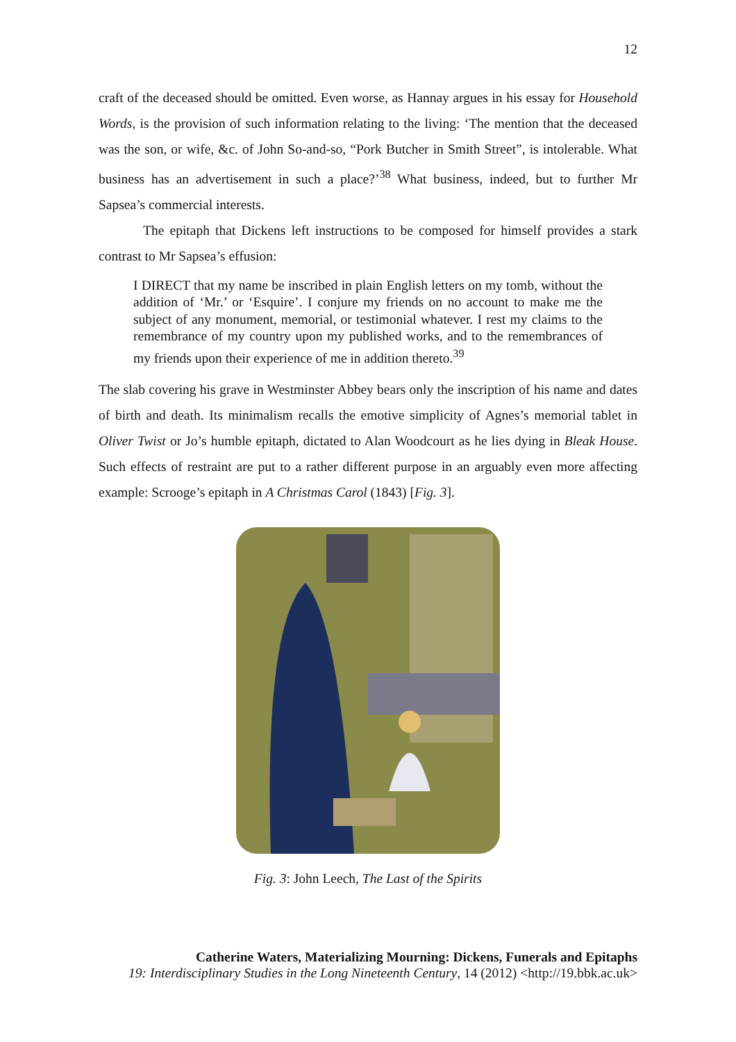12
craft of the deceased should be omitted. Even worse, as Hannay argues in his essay for Household Words, is the provision of such information relating to the living: ‘The mention that the deceased was the son, or wife, &c. of John So-and-so, “Pork Butcher in Smith Street”, is intolerable. What business has an advertisement in such a place?’<sup>38</sup> What business, indeed, but to further Mr Sapsea’s commercial interests.
The epitaph that Dickens left instructions to be composed for himself provides a stark contrast to Mr Sapsea’s effusion:
I DIRECT that my name be inscribed in plain English letters on my tomb, without the addition of ‘Mr.’ or ‘Esquire’. I conjure my friends on no account to make me the subject of any monument, memorial, or testimonial whatever. I rest my claims to the remembrance of my country upon my published works, and to the remembrances of my friends upon their experience of me in addition thereto.<sup>39</sup>
The slab covering his grave in Westminster Abbey bears only the inscription of his name and dates of birth and death. Its minimalism recalls the emotive simplicity of Agnes’s memorial tablet in Oliver Twist or Jo’s humble epitaph, dictated to Alan Woodcourt as he lies dying in Bleak House. Such effects of restraint are put to a rather different purpose in an arguably even more affecting example: Scrooge’s epitaph in A Christmas Carol (1843) [Fig. 3].
Fig. 3: John Leech, The Last of the Spirits
Catherine Waters, Materializing Mourning: Dickens, Funerals and Epitaphs
19: Interdisciplinary Studies in the Long Nineteenth Century, 14 (2012) <http://19.bbk.ac.uk>